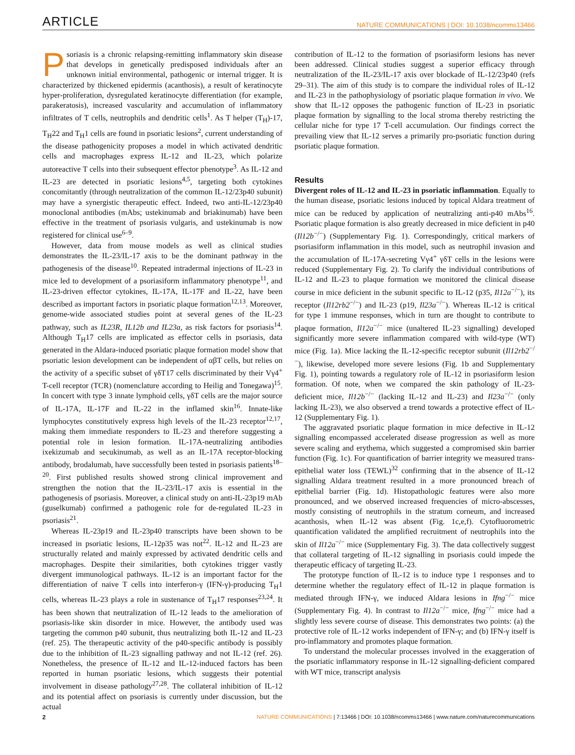ARTICLE NATURE COMMUNICATIONS | DOI: 10.1038/ncomms13466
Psoriasis is a chronic relapsing-remitting inflammatory skin disease that develops in genetically predisposed individuals after an unknown initial environmental, pathogenic or internal trigger. It is characterized by thickened epidermis (acanthosis), a result of keratinocyte hyper-proliferation, dysregulated keratinocyte differentiation (for example, parakeratosis), increased vascularity and accumulation of inflammatory infiltrates of T cells, neutrophils and dendritic cells<sup>1</sup>. As T helper (T<sub>H</sub>)-17, T<sub>H</sub>22 and T<sub>H</sub>1 cells are found in psoriatic lesions<sup>2</sup>, current understanding of the disease pathogenicity proposes a model in which activated dendritic cells and macrophages express IL-12 and IL-23, which polarize autoreactive T cells into their subsequent effector phenotype<sup>3</sup>. As IL-12 and IL-23 are detected in psoriatic lesions<sup>4,5</sup>, targeting both cytokines concomitantly (through neutralization of the common IL-12/23p40 subunit) may have a synergistic therapeutic effect. Indeed, two anti-IL-12/23p40 monoclonal antibodies (mAbs; ustekinumab and briakinumab) have been effective in the treatment of psoriasis vulgaris, and ustekinumab is now registered for clinical use<sup>6–9</sup>.
However, data from mouse models as well as clinical studies demonstrates the IL-23/IL-17 axis to be the dominant pathway in the pathogenesis of the disease<sup>10</sup>. Repeated intradermal injections of IL-23 in mice led to development of a psoriasiform inflammatory phenotype<sup>11</sup>, and IL-23-driven effector cytokines, IL-17A, IL-17F and IL-22, have been described as important factors in psoriatic plaque formation<sup>12,13</sup>. Moreover, genome-wide associated studies point at several genes of the IL-23 pathway, such as IL23R, IL12b and IL23a, as risk factors for psoriasis<sup>14</sup>. Although T<sub>H</sub>17 cells are implicated as effector cells in psoriasis, data generated in the Aldara-induced psoriatic plaque formation model show that psoriatic lesion development can be independent of αβT cells, but relies on the activity of a specific subset of γδT17 cells discriminated by their Vγ4<sup>+</sup> T-cell receptor (TCR) (nomenclature according to Heilig and Tonegawa)<sup>15</sup>. In concert with type 3 innate lymphoid cells, γδT cells are the major source of IL-17A, IL-17F and IL-22 in the inflamed skin<sup>16</sup>. Innate-like lymphocytes constitutively express high levels of the IL-23 receptor<sup>12,17</sup>, making them immediate responders to IL-23 and therefore suggesting a potential role in lesion formation. IL-17A-neutralizing antibodies ixekizumab and secukinumab, as well as an IL-17A receptor-blocking antibody, brodalumab, have successfully been tested in psoriasis patients<sup>18–20</sup>. First published results showed strong clinical improvement and strengthen the notion that the IL-23/IL-17 axis is essential in the pathogenesis of psoriasis. Moreover, a clinical study on anti-IL-23p19 mAb (guselkumab) confirmed a pathogenic role for de-regulated IL-23 in psoriasis<sup>21</sup>.
Whereas IL-23p19 and IL-23p40 transcripts have been shown to be increased in psoriatic lesions, IL-12p35 was not<sup>22</sup>. IL-12 and IL-23 are structurally related and mainly expressed by activated dendritic cells and macrophages. Despite their similarities, both cytokines trigger vastly divergent immunological pathways. IL-12 is an important factor for the differentiation of naive T cells into interferon-γ (IFN-γ)-producing T<sub>H</sub>1 cells, whereas IL-23 plays a role in sustenance of T<sub>H</sub>17 responses<sup>23,24</sup>. It has been shown that neutralization of IL-12 leads to the amelioration of psoriasis-like skin disorder in mice. However, the antibody used was targeting the common p40 subunit, thus neutralizing both IL-12 and IL-23 (ref. 25). The therapeutic activity of the p40-specific antibody is possibly due to the inhibition of IL-23 signalling pathway and not IL-12 (ref. 26). Nonetheless, the presence of IL-12 and IL-12-induced factors has been reported in human psoriatic lesions, which suggests their potential involvement in disease pathology<sup>27,28</sup>. The collateral inhibition of IL-12 and its potential affect on psoriasis is currently under discussion, but the actual
contribution of IL-12 to the formation of psoriasiform lesions has never been addressed. Clinical studies suggest a superior efficacy through neutralization of the IL-23/IL-17 axis over blockade of IL-12/23p40 (refs 29–31). The aim of this study is to compare the individual roles of IL-12 and IL-23 in the pathophysiology of psoriatic plaque formation in vivo. We show that IL-12 opposes the pathogenic function of IL-23 in psoriatic plaque formation by signalling to the local stroma thereby restricting the cellular niche for type 17 T-cell accumulation. Our findings correct the prevailing view that IL-12 serves a primarily pro-psoriatic function during psoriatic plaque formation.
Results
Divergent roles of IL-12 and IL-23 in psoriatic inflammation. Equally to the human disease, psoriatic lesions induced by topical Aldara treatment of mice can be reduced by application of neutralizing anti-p40 mAbs<sup>16</sup>. Psoriatic plaque formation is also greatly decreased in mice deficient in p40 (Il12b<sup>−/−</sup>) (Supplementary Fig. 1). Correspondingly, critical markers of psoriasiform inflammation in this model, such as neutrophil invasion and the accumulation of IL-17A-secreting Vγ4<sup>+</sup> γδT cells in the lesions were reduced (Supplementary Fig. 2). To clarify the individual contributions of IL-12 and IL-23 to plaque formation we monitored the clinical disease course in mice deficient in the subunit specific to IL-12 (p35, Il12a<sup>−/−</sup>), its receptor (Il12rb2<sup>−/−</sup>) and IL-23 (p19, Il23a<sup>−/−</sup>). Whereas IL-12 is critical for type 1 immune responses, which in turn are thought to contribute to plaque formation, Il12a<sup>−/−</sup> mice (unaltered IL-23 signalling) developed significantly more severe inflammation compared with wild-type (WT) mice (Fig. 1a). Mice lacking the IL-12-specific receptor subunit (Il12rb2<sup>−/−</sup>), likewise, developed more severe lesions (Fig. 1b and Supplementary Fig. 1), pointing towards a regulatory role of IL-12 in psoriasiform lesion formation. Of note, when we compared the skin pathology of IL-23-deficient mice, Il12b<sup>−/−</sup> (lacking IL-12 and IL-23) and Il23a<sup>−/−</sup> (only lacking IL-23), we also observed a trend towards a protective effect of IL-12 (Supplementary Fig. 1).
The aggravated psoriatic plaque formation in mice defective in IL-12 signalling encompassed accelerated disease progression as well as more severe scaling and erythema, which suggested a compromised skin barrier function (Fig. 1c). For quantification of barrier integrity we measured trans-epithelial water loss (TEWL)<sup>32</sup> confirming that in the absence of IL-12 signalling Aldara treatment resulted in a more pronounced breach of epithelial barrier (Fig. 1d). Histopathologic features were also more pronounced, and we observed increased frequencies of micro-abscesses, mostly consisting of neutrophils in the stratum corneum, and increased acanthosis, when IL-12 was absent (Fig. 1c,e,f). Cytofluorometric quantification validated the amplified recruitment of neutrophils into the skin of Il12a<sup>−/−</sup> mice (Supplementary Fig. 3). The data collectively suggest that collateral targeting of IL-12 signalling in psoriasis could impede the therapeutic efficacy of targeting IL-23.
The prototype function of IL-12 is to induce type 1 responses and to determine whether the regulatory effect of IL-12 in plaque formation is mediated through IFN-γ, we induced Aldara lesions in Ifng<sup>−/−</sup> mice (Supplementary Fig. 4). In contrast to Il12a<sup>−/−</sup> mice, Ifng<sup>−/−</sup> mice had a slightly less severe course of disease. This demonstrates two points: (a) the protective role of IL-12 works independent of IFN-γ; and (b) IFN-γ itself is pro-inflammatory and promotes plaque formation.
To understand the molecular processes involved in the exaggeration of the psoriatic inflammatory response in IL-12 signalling-deficient compared with WT mice, transcript analysis
2 NATURE COMMUNICATIONS | 7:13466 | DOI: 10.1038/ncomms13466 | www.nature.com/naturecommunications